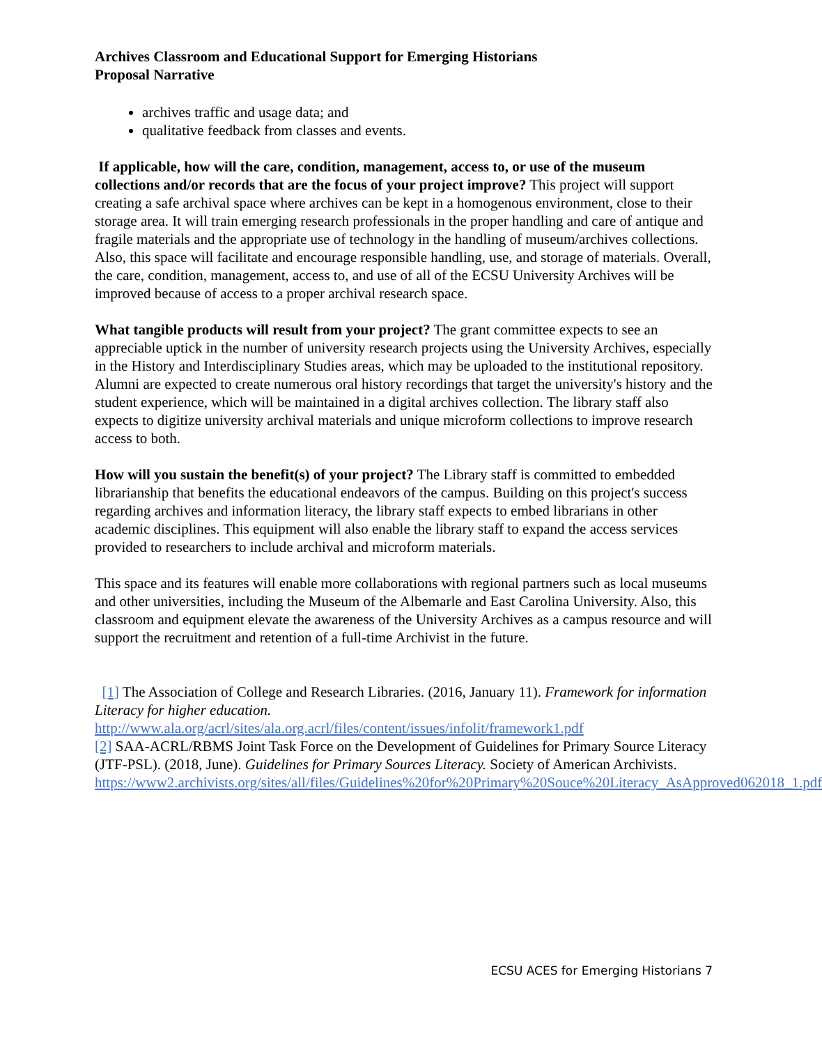Archives Classroom and Educational Support for Emerging Historians
Proposal Narrative
archives traffic and usage data; and
qualitative feedback from classes and events.
If applicable, how will the care, condition, management, access to, or use of the museum collections and/or records that are the focus of your project improve? This project will support creating a safe archival space where archives can be kept in a homogenous environment, close to their storage area. It will train emerging research professionals in the proper handling and care of antique and fragile materials and the appropriate use of technology in the handling of museum/archives collections. Also, this space will facilitate and encourage responsible handling, use, and storage of materials. Overall, the care, condition, management, access to, and use of all of the ECSU University Archives will be improved because of access to a proper archival research space.
What tangible products will result from your project? The grant committee expects to see an appreciable uptick in the number of university research projects using the University Archives, especially in the History and Interdisciplinary Studies areas, which may be uploaded to the institutional repository. Alumni are expected to create numerous oral history recordings that target the university's history and the student experience, which will be maintained in a digital archives collection. The library staff also expects to digitize university archival materials and unique microform collections to improve research access to both.
How will you sustain the benefit(s) of your project? The Library staff is committed to embedded librarianship that benefits the educational endeavors of the campus. Building on this project's success regarding archives and information literacy, the library staff expects to embed librarians in other academic disciplines. This equipment will also enable the library staff to expand the access services provided to researchers to include archival and microform materials.
This space and its features will enable more collaborations with regional partners such as local museums and other universities, including the Museum of the Albemarle and East Carolina University. Also, this classroom and equipment elevate the awareness of the University Archives as a campus resource and will support the recruitment and retention of a full-time Archivist in the future.
[1] The Association of College and Research Libraries. (2016, January 11). Framework for information Literacy for higher education. http://www.ala.org/acrl/sites/ala.org.acrl/files/content/issues/infolit/framework1.pdf
[2] SAA-ACRL/RBMS Joint Task Force on the Development of Guidelines for Primary Source Literacy (JTF-PSL). (2018, June). Guidelines for Primary Sources Literacy. Society of American Archivists. https://www2.archivists.org/sites/all/files/Guidelines%20for%20Primary%20Souce%20Literacy_AsApproved062018_1.pdf
ECSU ACES for Emerging Historians 7